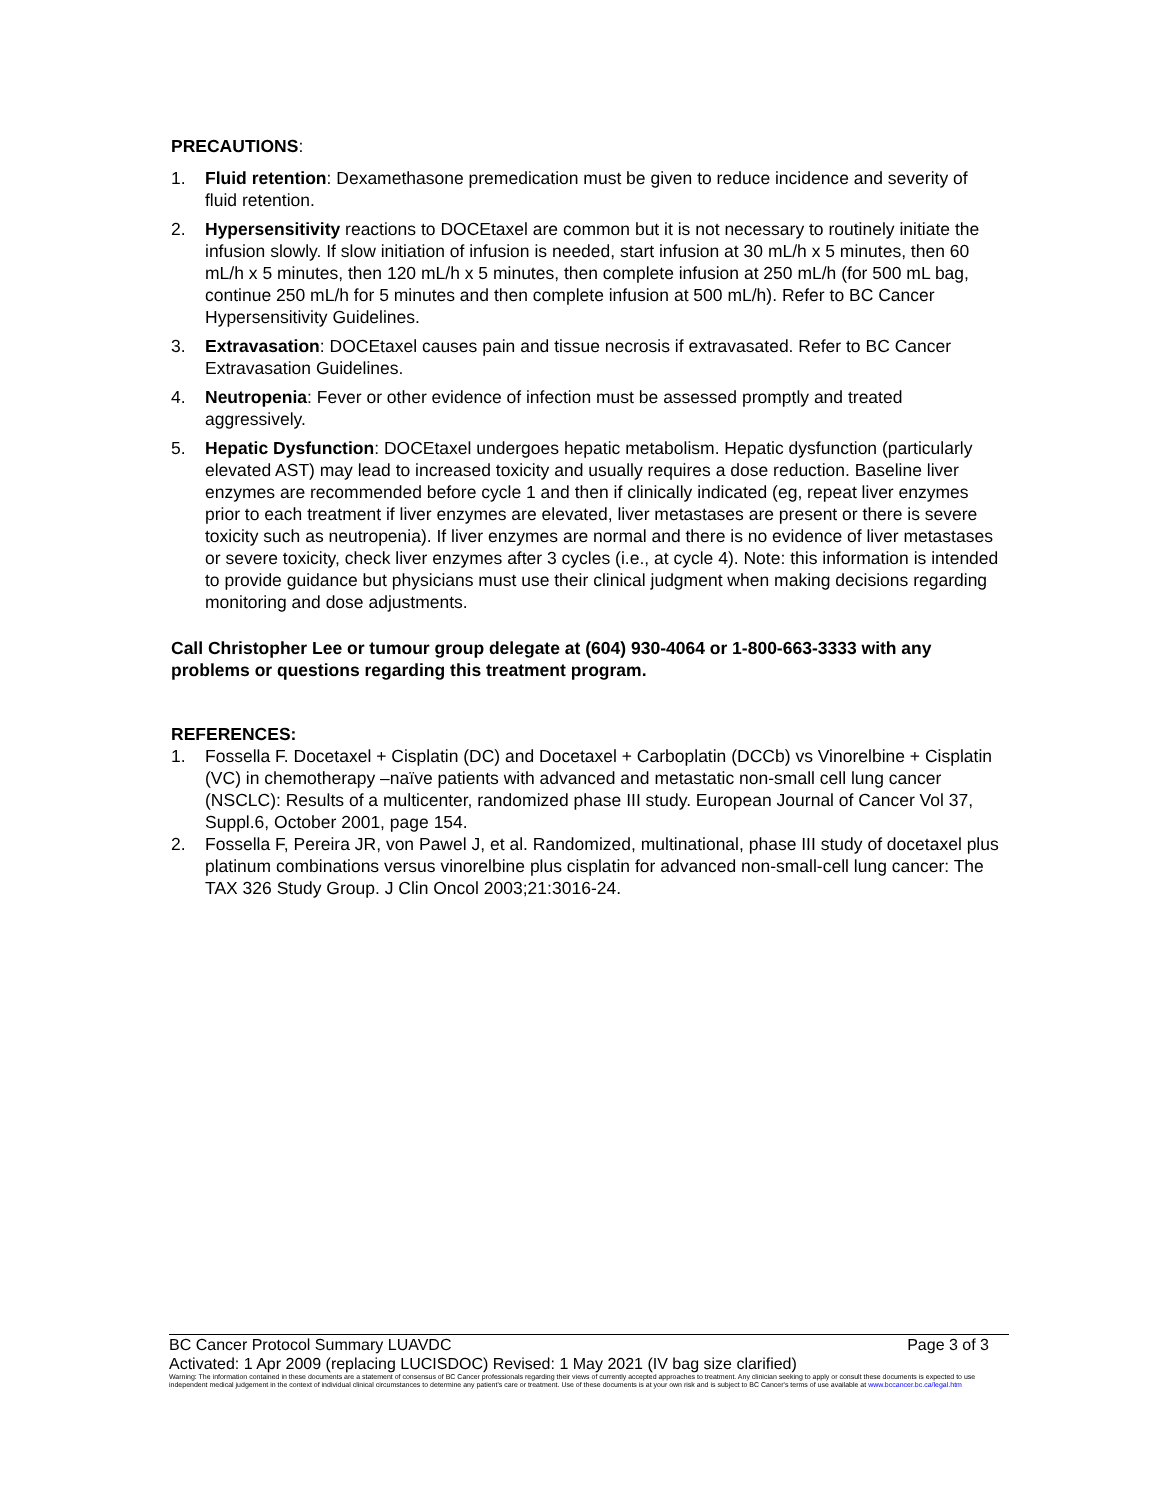PRECAUTIONS:
1. Fluid retention: Dexamethasone premedication must be given to reduce incidence and severity of fluid retention.
2. Hypersensitivity reactions to DOCEtaxel are common but it is not necessary to routinely initiate the infusion slowly. If slow initiation of infusion is needed, start infusion at 30 mL/h x 5 minutes, then 60 mL/h x 5 minutes, then 120 mL/h x 5 minutes, then complete infusion at 250 mL/h (for 500 mL bag, continue 250 mL/h for 5 minutes and then complete infusion at 500 mL/h). Refer to BC Cancer Hypersensitivity Guidelines.
3. Extravasation: DOCEtaxel causes pain and tissue necrosis if extravasated. Refer to BC Cancer Extravasation Guidelines.
4. Neutropenia: Fever or other evidence of infection must be assessed promptly and treated aggressively.
5. Hepatic Dysfunction: DOCEtaxel undergoes hepatic metabolism. Hepatic dysfunction (particularly elevated AST) may lead to increased toxicity and usually requires a dose reduction. Baseline liver enzymes are recommended before cycle 1 and then if clinically indicated (eg, repeat liver enzymes prior to each treatment if liver enzymes are elevated, liver metastases are present or there is severe toxicity such as neutropenia). If liver enzymes are normal and there is no evidence of liver metastases or severe toxicity, check liver enzymes after 3 cycles (i.e., at cycle 4). Note: this information is intended to provide guidance but physicians must use their clinical judgment when making decisions regarding monitoring and dose adjustments.
Call Christopher Lee or tumour group delegate at (604) 930-4064 or 1-800-663-3333 with any problems or questions regarding this treatment program.
REFERENCES:
1. Fossella F. Docetaxel + Cisplatin (DC) and Docetaxel + Carboplatin (DCCb) vs Vinorelbine + Cisplatin (VC) in chemotherapy –naïve patients with advanced and metastatic non-small cell lung cancer (NSCLC): Results of a multicenter, randomized phase III study. European Journal of Cancer Vol 37, Suppl.6, October 2001, page 154.
2. Fossella F, Pereira JR, von Pawel J, et al. Randomized, multinational, phase III study of docetaxel plus platinum combinations versus vinorelbine plus cisplatin for advanced non-small-cell lung cancer: The TAX 326 Study Group. J Clin Oncol 2003;21:3016-24.
BC Cancer Protocol Summary LUAVDC Page 3 of 3
Activated: 1 Apr 2009 (replacing LUCISDOC) Revised: 1 May 2021 (IV bag size clarified)
Warning: The information contained in these documents are a statement of consensus of BC Cancer professionals regarding their views of currently accepted approaches to treatment. Any clinician seeking to apply or consult these documents is expected to use independent medical judgement in the context of individual clinical circumstances to determine any patient's care or treatment. Use of these documents is at your own risk and is subject to BC Cancer's terms of use available at www.bccancer.bc.ca/legal.htm